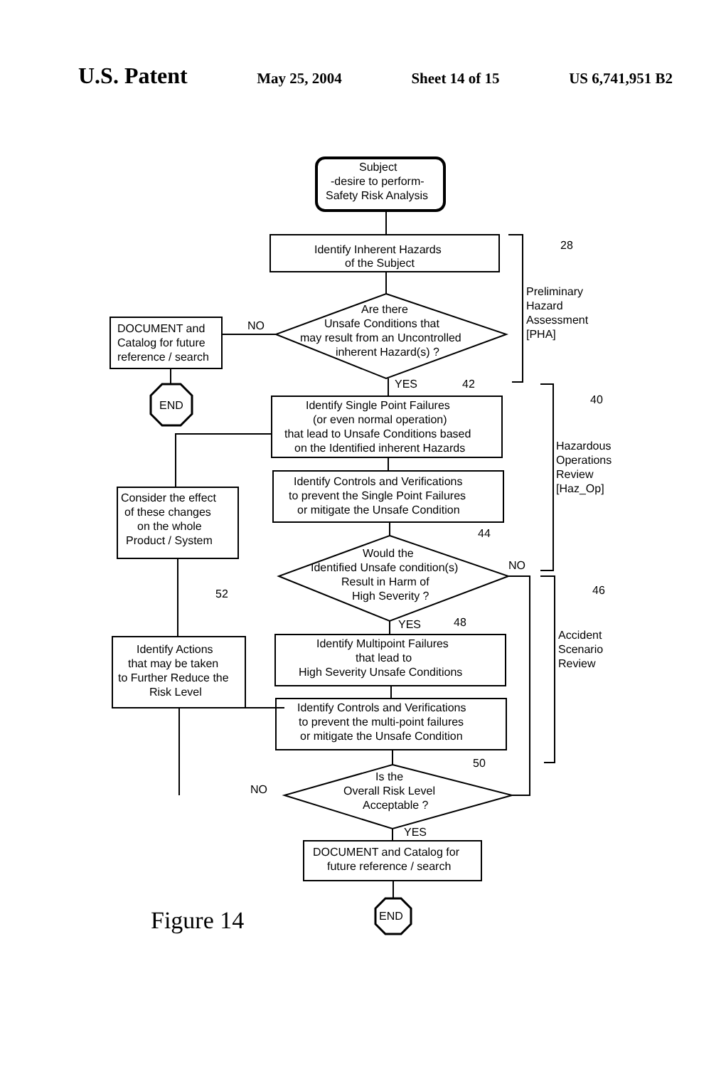U.S. Patent May 25, 2004 Sheet 14 of 15 US 6,741,951 B2
Subject
-desire to perform-
Safety Risk Analysis
Identify Inherent Hazards
of the Subject
Are there
Unsafe Conditions that
may result from an Uncontrolled
inherent Hazard(s) ?
NO
DOCUMENT and
Catalog for future
reference / search
END
YES
42
Identify Single Point Failures
(or even normal operation)
that lead to Unsafe Conditions based
on the Identified inherent Hazards
Identify Controls and Verifications
to prevent the Single Point Failures
or mitigate the Unsafe Condition
44
Would the
Identified Unsafe condition(s)
Result in Harm of
High Severity ?
NO
Consider the effect
of these changes
on the whole
Product / System
52
YES
48
Identify Multipoint Failures
that lead to
High Severity Unsafe Conditions
Identify Actions
that may be taken
to Further Reduce the
Risk Level
Identify Controls and Verifications
to prevent the multi-point failures
or mitigate the Unsafe Condition
50
Is the
Overall Risk Level
Acceptable ?
NO
YES
DOCUMENT and Catalog for
future reference / search
END
28
Preliminary
Hazard
Assessment
[PHA]
40
Hazardous
Operations
Review
[Haz_Op]
46
Accident
Scenario
Review
Figure 14